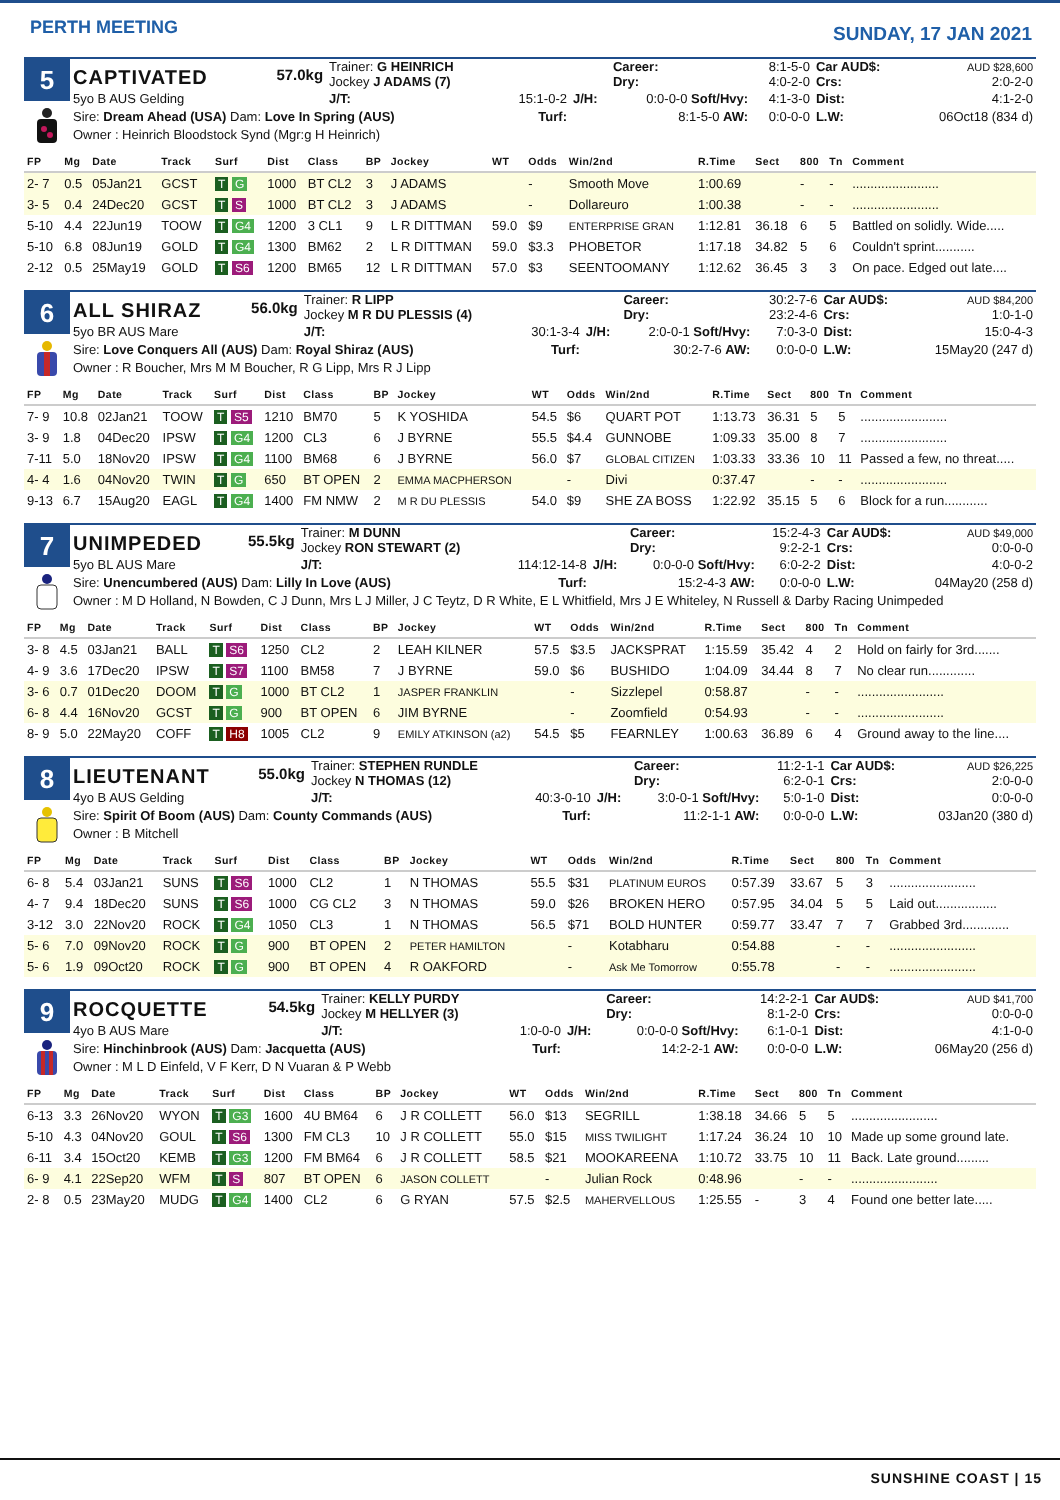PERTH MEETING
SUNDAY, 17 JAN 2021
5
| CAPTIVATED | 57.0kg | Trainer: G HEINRICH Jockey J ADAMS (7) | | | Career: Dry: | 8:1-5-0 4:0-2-0 | Car AUD$: Crs: | AUD $28,600 2:0-2-0 |
| 5yo B AUS Gelding | | J/T: | 15:1-0-2 | J/H: | 0:0-0-0 Soft/Hvy: | 4:1-3-0 | Dist: | 4:1-2-0 |
| Sire: Dream Ahead (USA) Dam: Love In Spring (AUS) | | | Turf: | | 8:1-5-0 AW: | 0:0-0-0 | L.W: | 06Oct18 (834 d) |
| Owner : Heinrich Bloodstock Synd (Mgr:g H Heinrich) | | | | | | | | |
| FP | Mg | Date | Track | Surf | Dist | Class | BP | Jockey | WT | Odds | Win/2nd | R.Time | Sect | 800 | Tn | Comment |
| --- | --- | --- | --- | --- | --- | --- | --- | --- | --- | --- | --- | --- | --- | --- | --- | --- |
| 2- 7 | 0.5 | 05Jan21 | GCST | T G | 1000 | BT CL2 | 3 | J ADAMS | | - | Smooth Move | 1:00.69 | | - | - | ........................ |
| 3- 5 | 0.4 | 24Dec20 | GCST | T S | 1000 | BT CL2 | 3 | J ADAMS | | - | Dollareuro | 1:00.38 | | - | - | ........................ |
| 5-10 | 4.4 | 22Jun19 | TOOW | T G4 | 1200 | 3 CL1 | 9 | L R DITTMAN | 59.0 | $9 | ENTERPRISE GRAN | 1:12.81 | 36.18 | 6 | 5 | Battled on solidly. Wide..... |
| 5-10 | 6.8 | 08Jun19 | GOLD | T G4 | 1300 | BM62 | 2 | L R DITTMAN | 59.0 | $3.3 | PHOBETOR | 1:17.18 | 34.82 | 5 | 6 | Couldn't sprint........... |
| 2-12 | 0.5 | 25May19 | GOLD | T S6 | 1200 | BM65 | 12 | L R DITTMAN | 57.0 | $3 | SEENTOOMANY | 1:12.62 | 36.45 | 3 | 3 | On pace. Edged out late.... |
6
| ALL SHIRAZ | 56.0kg | Trainer: R LIPP Jockey M R DU PLESSIS (4) | | | Career: Dry: | 30:2-7-6 23:2-4-6 | Car AUD$: Crs: | AUD $84,200 1:0-1-0 |
| 5yo BR AUS Mare | | J/T: | 30:1-3-4 | J/H: | 2:0-0-1 Soft/Hvy: | 7:0-3-0 | Dist: | 15:0-4-3 |
| Sire: Love Conquers All (AUS) Dam: Royal Shiraz (AUS) | | | Turf: | | 30:2-7-6 AW: | 0:0-0-0 | L.W: | 15May20 (247 d) |
| Owner : R Boucher, Mrs M M Boucher, R G Lipp, Mrs R J Lipp | | | | | | | | |
| FP | Mg | Date | Track | Surf | Dist | Class | BP | Jockey | WT | Odds | Win/2nd | R.Time | Sect | 800 | Tn | Comment |
| --- | --- | --- | --- | --- | --- | --- | --- | --- | --- | --- | --- | --- | --- | --- | --- | --- |
| 7- 9 | 10.8 | 02Jan21 | TOOW | T S5 | 1210 | BM70 | 5 | K YOSHIDA | 54.5 | $6 | QUART POT | 1:13.73 | 36.31 | 5 | 5 | ........................ |
| 3- 9 | 1.8 | 04Dec20 | IPSW | T G4 | 1200 | CL3 | 6 | J BYRNE | 55.5 | $4.4 | GUNNOBE | 1:09.33 | 35.00 | 8 | 7 | ........................ |
| 7-11 | 5.0 | 18Nov20 | IPSW | T G4 | 1100 | BM68 | 6 | J BYRNE | 56.0 | $7 | GLOBAL CITIZEN | 1:03.33 | 33.36 | 10 | 11 | Passed a few, no threat..... |
| 4- 4 | 1.6 | 04Nov20 | TWIN | T G | 650 | BT OPEN | 2 | EMMA MACPHERSON | | - | Divi | 0:37.47 | | - | - | ........................ |
| 9-13 | 6.7 | 15Aug20 | EAGL | T G4 | 1400 | FM NMW | 2 | M R DU PLESSIS | 54.0 | $9 | SHE ZA BOSS | 1:22.92 | 35.15 | 5 | 6 | Block for a run............ |
7
| UNIMPEDED | 55.5kg | Trainer: M DUNN Jockey RON STEWART (2) | | | Career: Dry: | 15:2-4-3 9:2-2-1 | Car AUD$: Crs: | AUD $49,000 0:0-0-0 |
| 5yo BL AUS Mare | | J/T: | 114:12-14-8 | J/H: | 0:0-0-0 Soft/Hvy: | 6:0-2-2 | Dist: | 4:0-0-2 |
| Sire: Unencumbered (AUS) Dam: Lilly In Love (AUS) | | | Turf: | | 15:2-4-3 AW: | 0:0-0-0 | L.W: | 04May20 (258 d) |
| Owner : M D Holland, N Bowden, C J Dunn, Mrs L J Miller, J C Teytz, D R White, E L Whitfield, Mrs J E Whiteley, N Russell & Darby Racing Unimpeded | | | | | | | | |
| FP | Mg | Date | Track | Surf | Dist | Class | BP | Jockey | WT | Odds | Win/2nd | R.Time | Sect | 800 | Tn | Comment |
| --- | --- | --- | --- | --- | --- | --- | --- | --- | --- | --- | --- | --- | --- | --- | --- | --- |
| 3- 8 | 4.5 | 03Jan21 | BALL | T S6 | 1250 | CL2 | 2 | LEAH KILNER | 57.5 | $3.5 | JACKSPRAT | 1:15.59 | 35.42 | 4 | 2 | Hold on fairly for 3rd....... |
| 4- 9 | 3.6 | 17Dec20 | IPSW | T S7 | 1100 | BM58 | 7 | J BYRNE | 59.0 | $6 | BUSHIDO | 1:04.09 | 34.44 | 8 | 7 | No clear run............. |
| 3- 6 | 0.7 | 01Dec20 | DOOM | T G | 1000 | BT CL2 | 1 | JASPER FRANKLIN | | - | Sizzlepel | 0:58.87 | | - | - | ........................ |
| 6- 8 | 4.4 | 16Nov20 | GCST | T G | 900 | BT OPEN | 6 | JIM BYRNE | | - | Zoomfield | 0:54.93 | | - | - | ........................ |
| 8- 9 | 5.0 | 22May20 | COFF | T H8 | 1005 | CL2 | 9 | EMILY ATKINSON (a2) | 54.5 | $5 | FEARNLEY | 1:00.63 | 36.89 | 6 | 4 | Ground away to the line.... |
8
| LIEUTENANT | 55.0kg | Trainer: STEPHEN RUNDLE Jockey N THOMAS (12) | | | Career: Dry: | 11:2-1-1 6:2-0-1 | Car AUD$: Crs: | AUD $26,225 2:0-0-0 |
| 4yo B AUS Gelding | | J/T: | 40:3-0-10 | J/H: | 3:0-0-1 Soft/Hvy: | 5:0-1-0 | Dist: | 0:0-0-0 |
| Sire: Spirit Of Boom (AUS) Dam: County Commands (AUS) | | | Turf: | | 11:2-1-1 AW: | 0:0-0-0 | L.W: | 03Jan20 (380 d) |
| Owner : B Mitchell | | | | | | | | |
| FP | Mg | Date | Track | Surf | Dist | Class | BP | Jockey | WT | Odds | Win/2nd | R.Time | Sect | 800 | Tn | Comment |
| --- | --- | --- | --- | --- | --- | --- | --- | --- | --- | --- | --- | --- | --- | --- | --- | --- |
| 6- 8 | 5.4 | 03Jan21 | SUNS | T S6 | 1000 | CL2 | 1 | N THOMAS | 55.5 | $31 | PLATINUM EUROS | 0:57.39 | 33.67 | 5 | 3 | ........................ |
| 4- 7 | 9.4 | 18Dec20 | SUNS | T S6 | 1000 | CG CL2 | 3 | N THOMAS | 59.0 | $26 | BROKEN HERO | 0:57.95 | 34.04 | 5 | 5 | Laid out................. |
| 3-12 | 3.0 | 22Nov20 | ROCK | T G4 | 1050 | CL3 | 1 | N THOMAS | 56.5 | $71 | BOLD HUNTER | 0:59.77 | 33.47 | 7 | 7 | Grabbed 3rd............. |
| 5- 6 | 7.0 | 09Nov20 | ROCK | T G | 900 | BT OPEN | 2 | PETER HAMILTON | | - | Kotabharu | 0:54.88 | | - | - | ........................ |
| 5- 6 | 1.9 | 09Oct20 | ROCK | T G | 900 | BT OPEN | 4 | R OAKFORD | | - | Ask Me Tomorrow | 0:55.78 | | - | - | ........................ |
9
| ROCQUETTE | 54.5kg | Trainer: KELLY PURDY Jockey M HELLYER (3) | | | Career: Dry: | 14:2-2-1 8:1-2-0 | Car AUD$: Crs: | AUD $41,700 0:0-0-0 |
| 4yo B AUS Mare | | J/T: | 1:0-0-0 | J/H: | 0:0-0-0 Soft/Hvy: | 6:1-0-1 | Dist: | 4:1-0-0 |
| Sire: Hinchinbrook (AUS) Dam: Jacquetta (AUS) | | | Turf: | | 14:2-2-1 AW: | 0:0-0-0 | L.W: | 06May20 (256 d) |
| Owner : M L D Einfeld, V F Kerr, D N Vuaran & P Webb | | | | | | | | |
| FP | Mg | Date | Track | Surf | Dist | Class | BP | Jockey | WT | Odds | Win/2nd | R.Time | Sect | 800 | Tn | Comment |
| --- | --- | --- | --- | --- | --- | --- | --- | --- | --- | --- | --- | --- | --- | --- | --- | --- |
| 6-13 | 3.3 | 26Nov20 | WYON | T G3 | 1600 | 4U BM64 | 6 | J R COLLETT | 56.0 | $13 | SEGRILL | 1:38.18 | 34.66 | 5 | 5 | ........................ |
| 5-10 | 4.3 | 04Nov20 | GOUL | T S6 | 1300 | FM CL3 | 10 | J R COLLETT | 55.0 | $15 | MISS TWILIGHT | 1:17.24 | 36.24 | 10 | 10 | Made up some ground late. |
| 6-11 | 3.4 | 15Oct20 | KEMB | T G3 | 1200 | FM BM64 | 6 | J R COLLETT | 58.5 | $21 | MOOKAREENA | 1:10.72 | 33.75 | 10 | 11 | Back. Late ground......... |
| 6- 9 | 4.1 | 22Sep20 | WFM | T S | 807 | BT OPEN | 6 | JASON COLLETT | | - | Julian Rock | 0:48.96 | | - | - | ........................ |
| 2- 8 | 0.5 | 23May20 | MUDG | T G4 | 1400 | CL2 | 6 | G RYAN | 57.5 | $2.5 | MAHERVELLOUS | 1:25.55 | - | 3 | 4 | Found one better late..... |
SUNSHINE COAST | 15